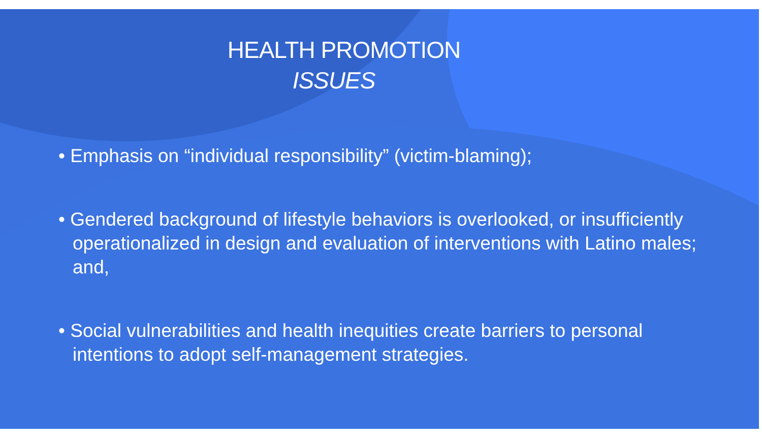HEALTH PROMOTION
ISSUES
• Emphasis on “individual responsibility” (victim-blaming);
• Gendered background of lifestyle behaviors is overlooked, or insufficiently operationalized in design and evaluation of interventions with Latino males; and,
• Social vulnerabilities and health inequities create barriers to personal intentions to adopt self-management strategies.